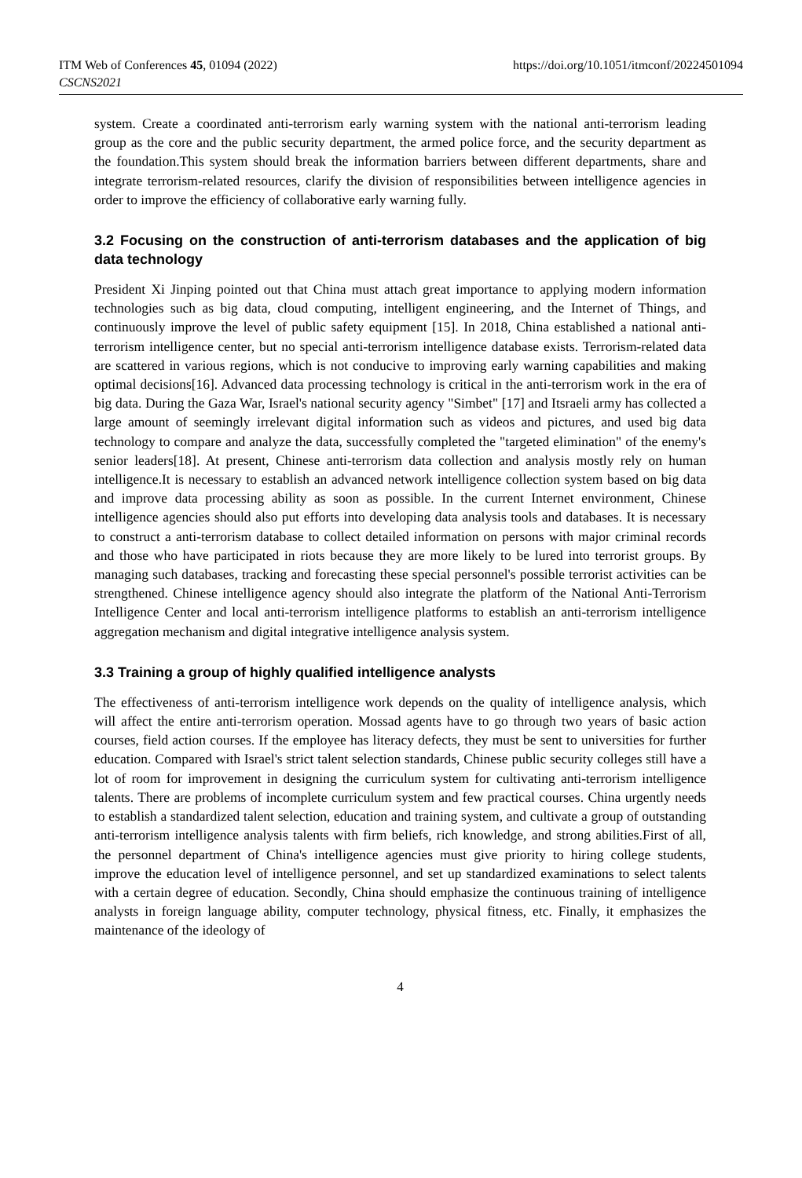ITM Web of Conferences 45, 01094 (2022)
CSCNS2021
https://doi.org/10.1051/itmconf/20224501094
system. Create a coordinated anti-terrorism early warning system with the national anti-terrorism leading group as the core and the public security department, the armed police force, and the security department as the foundation.This system should break the information barriers between different departments, share and integrate terrorism-related resources, clarify the division of responsibilities between intelligence agencies in order to improve the efficiency of collaborative early warning fully.
3.2 Focusing on the construction of anti-terrorism databases and the application of big data technology
President Xi Jinping pointed out that China must attach great importance to applying modern information technologies such as big data, cloud computing, intelligent engineering, and the Internet of Things, and continuously improve the level of public safety equipment [15]. In 2018, China established a national anti-terrorism intelligence center, but no special anti-terrorism intelligence database exists. Terrorism-related data are scattered in various regions, which is not conducive to improving early warning capabilities and making optimal decisions[16]. Advanced data processing technology is critical in the anti-terrorism work in the era of big data. During the Gaza War, Israel's national security agency "Simbet" [17] and Itsraeli army has collected a large amount of seemingly irrelevant digital information such as videos and pictures, and used big data technology to compare and analyze the data, successfully completed the "targeted elimination" of the enemy's senior leaders[18]. At present, Chinese anti-terrorism data collection and analysis mostly rely on human intelligence.It is necessary to establish an advanced network intelligence collection system based on big data and improve data processing ability as soon as possible. In the current Internet environment, Chinese intelligence agencies should also put efforts into developing data analysis tools and databases. It is necessary to construct a anti-terrorism database to collect detailed information on persons with major criminal records and those who have participated in riots because they are more likely to be lured into terrorist groups. By managing such databases, tracking and forecasting these special personnel's possible terrorist activities can be strengthened. Chinese intelligence agency should also integrate the platform of the National Anti-Terrorism Intelligence Center and local anti-terrorism intelligence platforms to establish an anti-terrorism intelligence aggregation mechanism and digital integrative intelligence analysis system.
3.3 Training a group of highly qualified intelligence analysts
The effectiveness of anti-terrorism intelligence work depends on the quality of intelligence analysis, which will affect the entire anti-terrorism operation. Mossad agents have to go through two years of basic action courses, field action courses. If the employee has literacy defects, they must be sent to universities for further education. Compared with Israel's strict talent selection standards, Chinese public security colleges still have a lot of room for improvement in designing the curriculum system for cultivating anti-terrorism intelligence talents. There are problems of incomplete curriculum system and few practical courses. China urgently needs to establish a standardized talent selection, education and training system, and cultivate a group of outstanding anti-terrorism intelligence analysis talents with firm beliefs, rich knowledge, and strong abilities.First of all, the personnel department of China's intelligence agencies must give priority to hiring college students, improve the education level of intelligence personnel, and set up standardized examinations to select talents with a certain degree of education. Secondly, China should emphasize the continuous training of intelligence analysts in foreign language ability, computer technology, physical fitness, etc. Finally, it emphasizes the maintenance of the ideology of
4